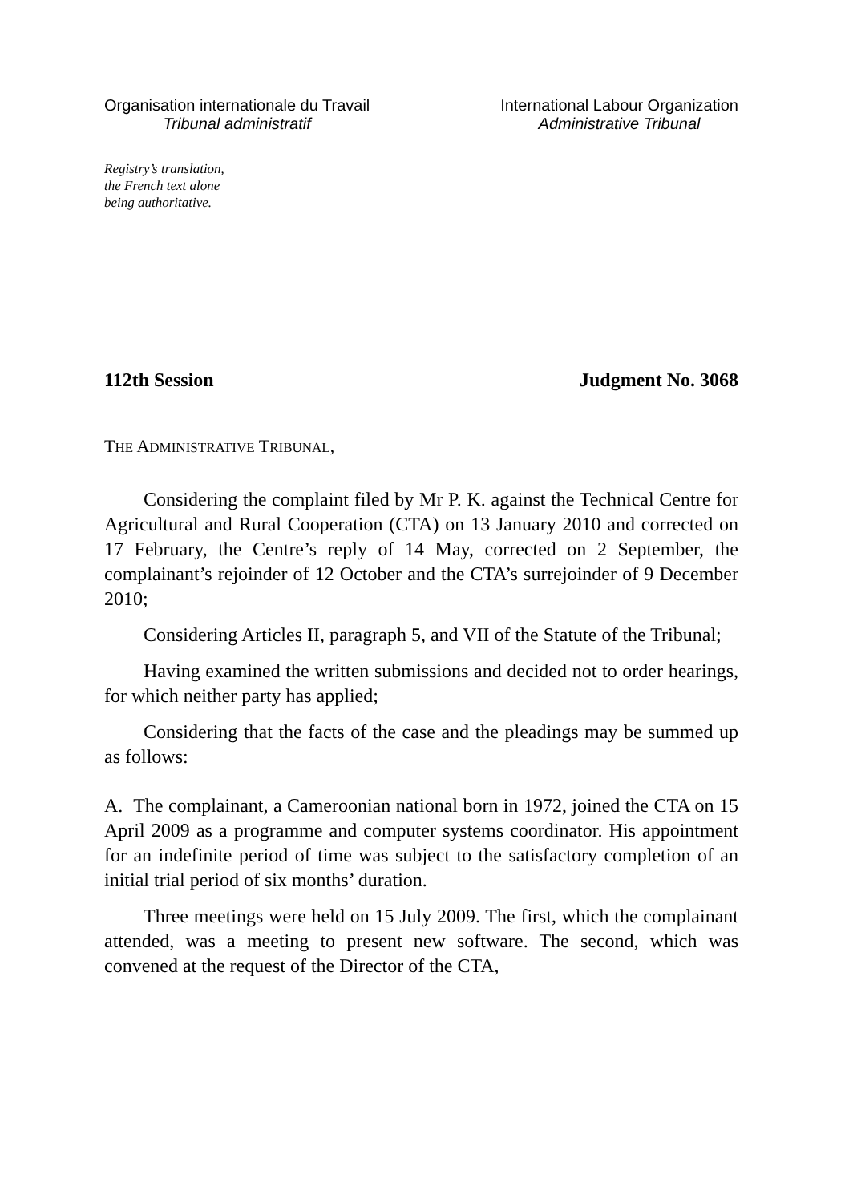Organisation internationale du Travail
Tribunal administratif
International Labour Organization
Administrative Tribunal
Registry’s translation,
the French text alone
being authoritative.
112th Session Judgment No. 3068
THE ADMINISTRATIVE TRIBUNAL,
Considering the complaint filed by Mr P. K. against the Technical Centre for Agricultural and Rural Cooperation (CTA) on 13 January 2010 and corrected on 17 February, the Centre’s reply of 14 May, corrected on 2 September, the complainant’s rejoinder of 12 October and the CTA’s surrejoinder of 9 December 2010;
Considering Articles II, paragraph 5, and VII of the Statute of the Tribunal;
Having examined the written submissions and decided not to order hearings, for which neither party has applied;
Considering that the facts of the case and the pleadings may be summed up as follows:
A. The complainant, a Cameroonian national born in 1972, joined the CTA on 15 April 2009 as a programme and computer systems coordinator. His appointment for an indefinite period of time was subject to the satisfactory completion of an initial trial period of six months’ duration.
Three meetings were held on 15 July 2009. The first, which the complainant attended, was a meeting to present new software. The second, which was convened at the request of the Director of the CTA,